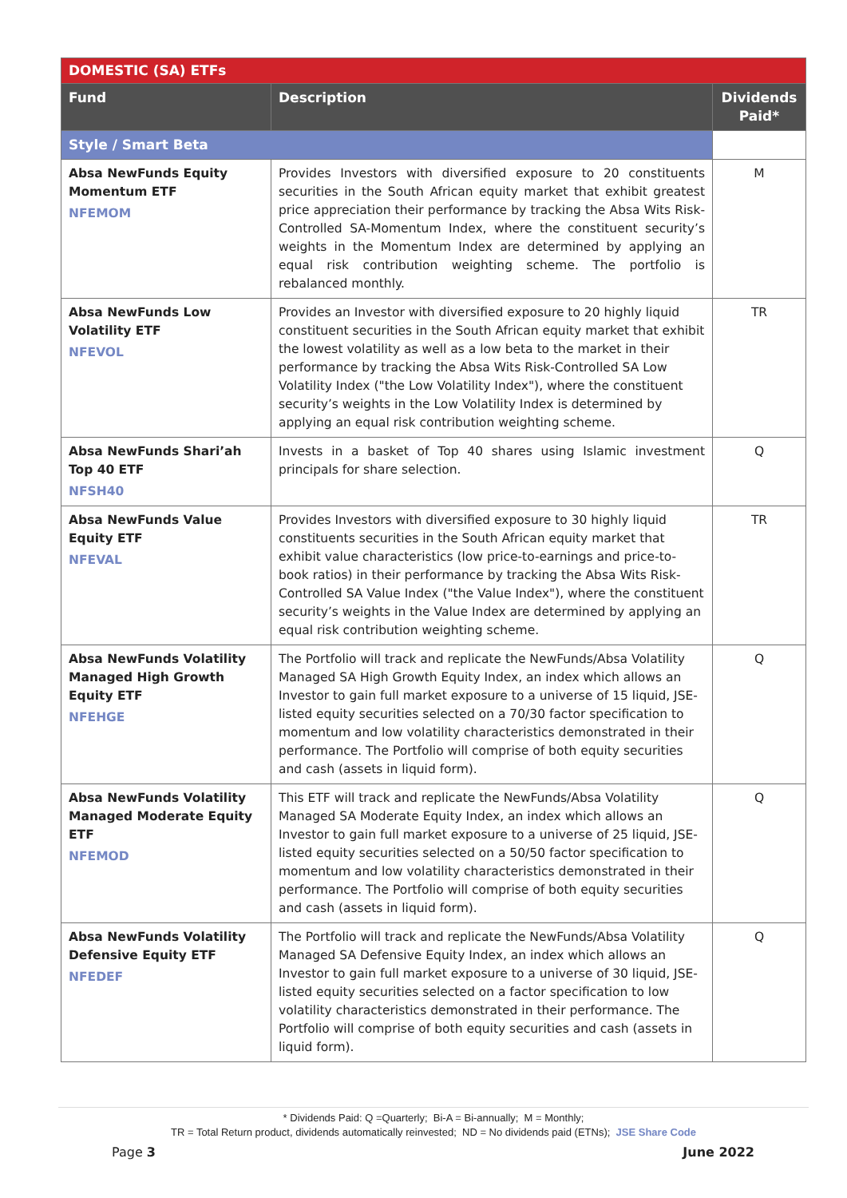| DOMESTIC (SA) ETFs | | |
| --- | --- | --- |
| Fund | Description | Dividends Paid* |
| Style / Smart Beta | | |
| Absa NewFunds Equity Momentum ETF NFEMOM | Provides Investors with diversified exposure to 20 constituents securities in the South African equity market that exhibit greatest price appreciation their performance by tracking the Absa Wits Risk-Controlled SA-Momentum Index, where the constituent security’s weights in the Momentum Index are determined by applying an equal risk contribution weighting scheme. The portfolio is rebalanced monthly. | M |
| Absa NewFunds Low Volatility ETF NFEVOL | Provides an Investor with diversified exposure to 20 highly liquid constituent securities in the South African equity market that exhibit the lowest volatility as well as a low beta to the market in their performance by tracking the Absa Wits Risk-Controlled SA Low Volatility Index ("the Low Volatility Index"), where the constituent security’s weights in the Low Volatility Index is determined by applying an equal risk contribution weighting scheme. | TR |
| Absa NewFunds Shari’ah Top 40 ETF NFSH40 | Invests in a basket of Top 40 shares using Islamic investment principals for share selection. | Q |
| Absa NewFunds Value Equity ETF NFEVAL | Provides Investors with diversified exposure to 30 highly liquid constituents securities in the South African equity market that exhibit value characteristics (low price-to-earnings and price-to-book ratios) in their performance by tracking the Absa Wits Risk-Controlled SA Value Index ("the Value Index"), where the constituent security’s weights in the Value Index are determined by applying an equal risk contribution weighting scheme. | TR |
| Absa NewFunds Volatility Managed High Growth Equity ETF NFEHGE | The Portfolio will track and replicate the NewFunds/Absa Volatility Managed SA High Growth Equity Index, an index which allows an Investor to gain full market exposure to a universe of 15 liquid, JSE-listed equity securities selected on a 70/30 factor specification to momentum and low volatility characteristics demonstrated in their performance. The Portfolio will comprise of both equity securities and cash (assets in liquid form). | Q |
| Absa NewFunds Volatility Managed Moderate Equity ETF NFEMOD | This ETF will track and replicate the NewFunds/Absa Volatility Managed SA Moderate Equity Index, an index which allows an Investor to gain full market exposure to a universe of 25 liquid, JSE-listed equity securities selected on a 50/50 factor specification to momentum and low volatility characteristics demonstrated in their performance. The Portfolio will comprise of both equity securities and cash (assets in liquid form). | Q |
| Absa NewFunds Volatility Defensive Equity ETF NFEDEF | The Portfolio will track and replicate the NewFunds/Absa Volatility Managed SA Defensive Equity Index, an index which allows an Investor to gain full market exposure to a universe of 30 liquid, JSE-listed equity securities selected on a factor specification to low volatility characteristics demonstrated in their performance. The Portfolio will comprise of both equity securities and cash (assets in liquid form). | Q |
* Dividends Paid: Q =Quarterly; Bi-A = Bi-annually; M = Monthly;
TR = Total Return product, dividends automatically reinvested; ND = No dividends paid (ETNs); JSE Share Code
Page 3 June 2022